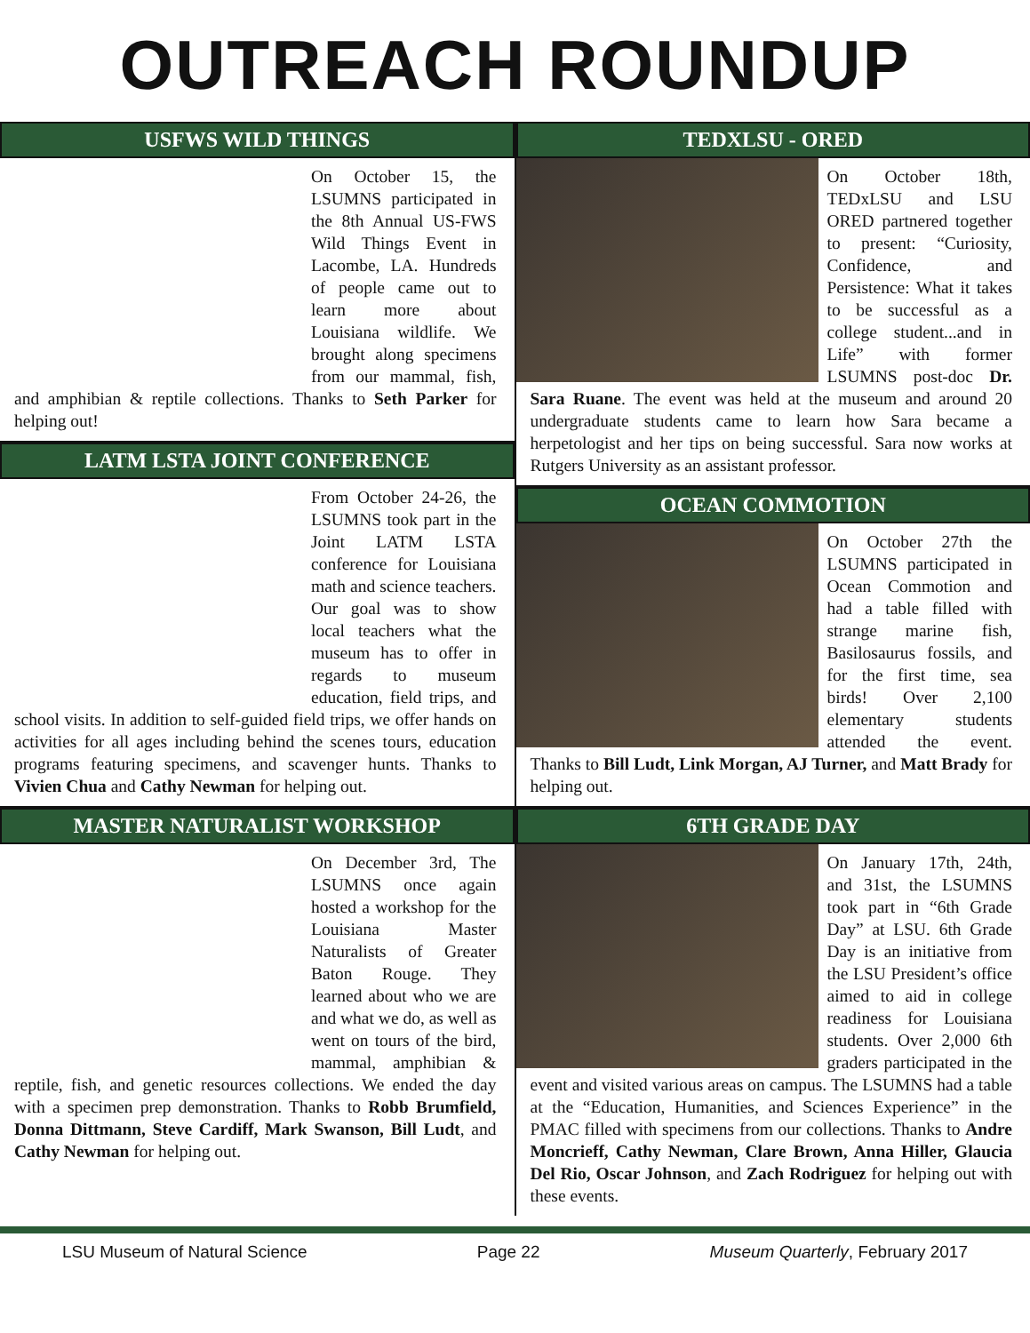OUTREACH ROUNDUP
USFWS WILD THINGS
On October 15, the LSUMNS participated in the 8th Annual US-FWS Wild Things Event in Lacombe, LA. Hundreds of people came out to learn more about Louisiana wildlife. We brought along specimens from our mammal, fish, and amphibian & reptile collections. Thanks to Seth Parker for helping out!
LATM LSTA JOINT CONFERENCE
From October 24-26, the LSUMNS took part in the Joint LATM LSTA conference for Louisiana math and science teachers. Our goal was to show local teachers what the museum has to offer in regards to museum education, field trips, and school visits. In addition to self-guided field trips, we offer hands on activities for all ages including behind the scenes tours, education programs featuring specimens, and scavenger hunts. Thanks to Vivien Chua and Cathy Newman for helping out.
MASTER NATURALIST WORKSHOP
On December 3rd, The LSUMNS once again hosted a workshop for the Louisiana Master Naturalists of Greater Baton Rouge. They learned about who we are and what we do, as well as went on tours of the bird, mammal, amphibian & reptile, fish, and genetic resources collections. We ended the day with a specimen prep demonstration. Thanks to Robb Brumfield, Donna Dittmann, Steve Cardiff, Mark Swanson, Bill Ludt, and Cathy Newman for helping out.
TEDXLSU - ORED
On October 18th, TEDxLSU and LSU ORED partnered together to present: “Curiosity, Confidence, and Persistence: What it takes to be successful as a college student...and in Life” with former LSUMNS post-doc Dr. Sara Ruane. The event was held at the museum and around 20 undergraduate students came to learn how Sara became a herpetologist and her tips on being successful. Sara now works at Rutgers University as an assistant professor.
OCEAN COMMOTION
On October 27th the LSUMNS participated in Ocean Commotion and had a table filled with strange marine fish, Basilosaurus fossils, and for the first time, sea birds! Over 2,100 elementary students attended the event. Thanks to Bill Ludt, Link Morgan, AJ Turner, and Matt Brady for helping out.
6TH GRADE DAY
On January 17th, 24th, and 31st, the LSUMNS took part in “6th Grade Day” at LSU. 6th Grade Day is an initiative from the LSU President’s office aimed to aid in college readiness for Louisiana students. Over 2,000 6th graders participated in the event and visited various areas on campus. The LSUMNS had a table at the “Education, Humanities, and Sciences Experience” in the PMAC filled with specimens from our collections. Thanks to Andre Moncrieff, Cathy Newman, Clare Brown, Anna Hiller, Glaucia Del Rio, Oscar Johnson, and Zach Rodriguez for helping out with these events.
LSU Museum of Natural Science Page 22 Museum Quarterly, February 2017